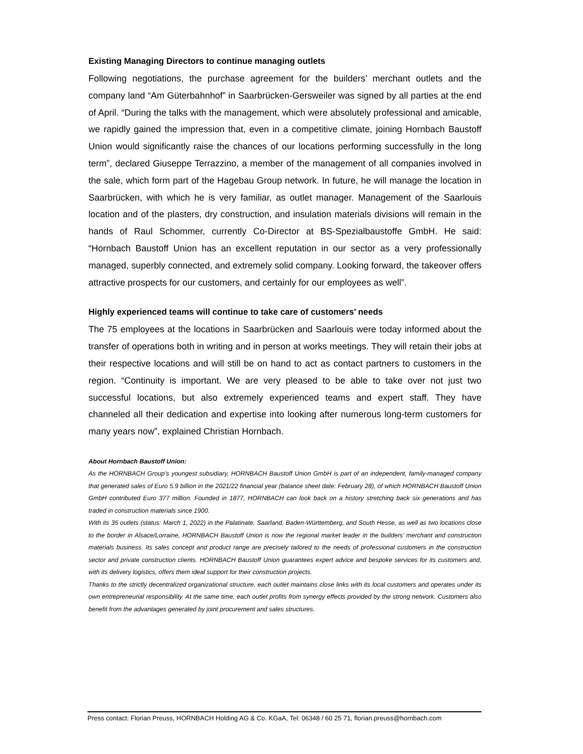Existing Managing Directors to continue managing outlets
Following negotiations, the purchase agreement for the builders’ merchant outlets and the company land “Am Güterbahnhof” in Saarbrücken-Gersweiler was signed by all parties at the end of April. “During the talks with the management, which were absolutely professional and amicable, we rapidly gained the impression that, even in a competitive climate, joining Hornbach Baustoff Union would significantly raise the chances of our locations performing successfully in the long term”, declared Giuseppe Terrazzino, a member of the management of all companies involved in the sale, which form part of the Hagebau Group network. In future, he will manage the location in Saarbrücken, with which he is very familiar, as outlet manager. Management of the Saarlouis location and of the plasters, dry construction, and insulation materials divisions will remain in the hands of Raul Schommer, currently Co-Director at BS-Spezialbaustoffe GmbH. He said: “Hornbach Baustoff Union has an excellent reputation in our sector as a very professionally managed, superbly connected, and extremely solid company. Looking forward, the takeover offers attractive prospects for our customers, and certainly for our employees as well”.
Highly experienced teams will continue to take care of customers’ needs
The 75 employees at the locations in Saarbrücken and Saarlouis were today informed about the transfer of operations both in writing and in person at works meetings. They will retain their jobs at their respective locations and will still be on hand to act as contact partners to customers in the region. “Continuity is important. We are very pleased to be able to take over not just two successful locations, but also extremely experienced teams and expert staff. They have channeled all their dedication and expertise into looking after numerous long-term customers for many years now”, explained Christian Hornbach.
About Hornbach Baustoff Union:
As the HORNBACH Group’s youngest subsidiary, HORNBACH Baustoff Union GmbH is part of an independent, family-managed company that generated sales of Euro 5.9 billion in the 2021/22 financial year (balance sheet date: February 28), of which HORNBACH Baustoff Union GmbH contributed Euro 377 million. Founded in 1877, HORNBACH can look back on a history stretching back six generations and has traded in construction materials since 1900.
With its 35 outlets (status: March 1, 2022) in the Palatinate, Saarland, Baden-Württemberg, and South Hesse, as well as two locations close to the border in Alsace/Lorraine, HORNBACH Baustoff Union is now the regional market leader in the builders’ merchant and construction materials business. Its sales concept and product range are precisely tailored to the needs of professional customers in the construction sector and private construction clients. HORNBACH Baustoff Union guarantees expert advice and bespoke services for its customers and, with its delivery logistics, offers them ideal support for their construction projects.
Thanks to the strictly decentralized organizational structure, each outlet maintains close links with its local customers and operates under its own entrepreneurial responsibility. At the same time, each outlet profits from synergy effects provided by the strong network. Customers also benefit from the advantages generated by joint procurement and sales structures.
Press contact: Florian Preuss, HORNBACH Holding AG & Co. KGaA, Tel: 06348 / 60 25 71, florian.preuss@hornbach.com